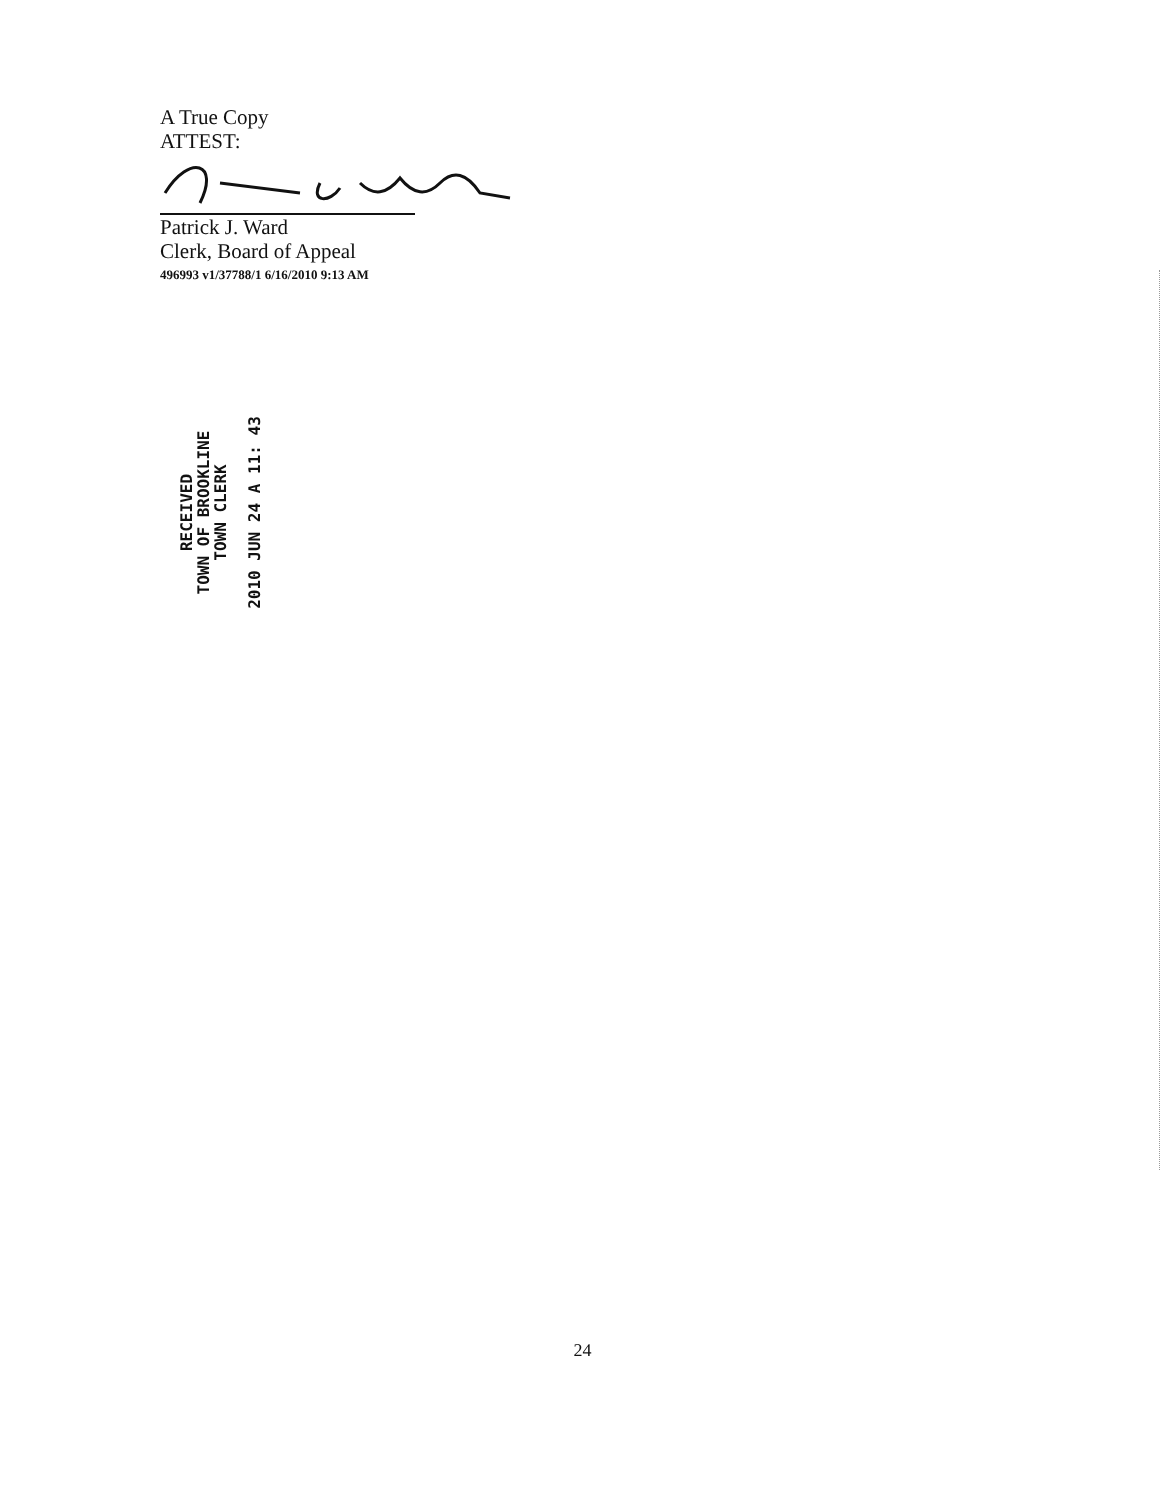A True Copy
ATTEST:
Patrick J. Ward
Clerk, Board of Appeal
496993 v1/37788/1 6/16/2010 9:13 AM
RECEIVED
TOWN OF BROOKLINE
TOWN CLERK
2010 JUN 24 A 11: 43
24